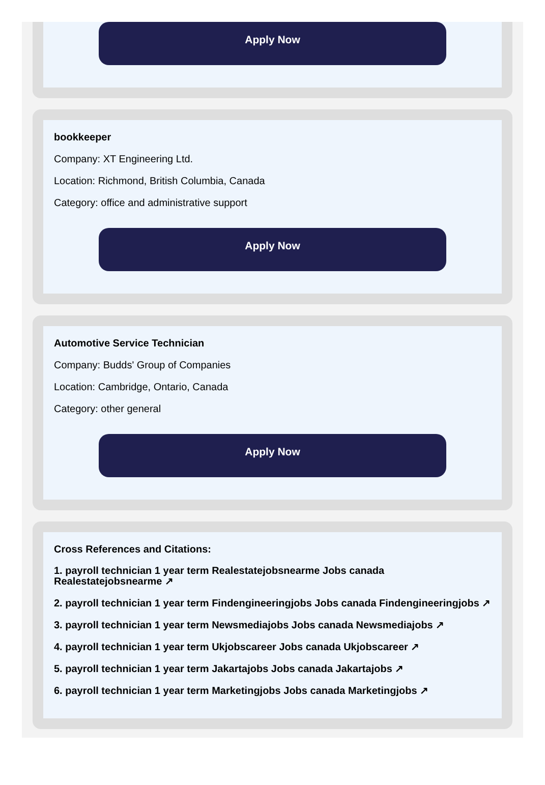Apply Now
bookkeeper
Company: XT Engineering Ltd.
Location: Richmond, British Columbia, Canada
Category: office and administrative support
Apply Now
Automotive Service Technician
Company: Budds' Group of Companies
Location: Cambridge, Ontario, Canada
Category: other general
Apply Now
Cross References and Citations:
1. payroll technician 1 year term Realestatejobsnearme Jobs canada Realestatejobsnearme ↗
2. payroll technician 1 year term Findengineeringjobs Jobs canada Findengineeringjobs ↗
3. payroll technician 1 year term Newsmediajobs Jobs canada Newsmediajobs ↗
4. payroll technician 1 year term Ukjobscareer Jobs canada Ukjobscareer ↗
5. payroll technician 1 year term Jakartajobs Jobs canada Jakartajobs ↗
6. payroll technician 1 year term Marketingjobs Jobs canada Marketingjobs ↗